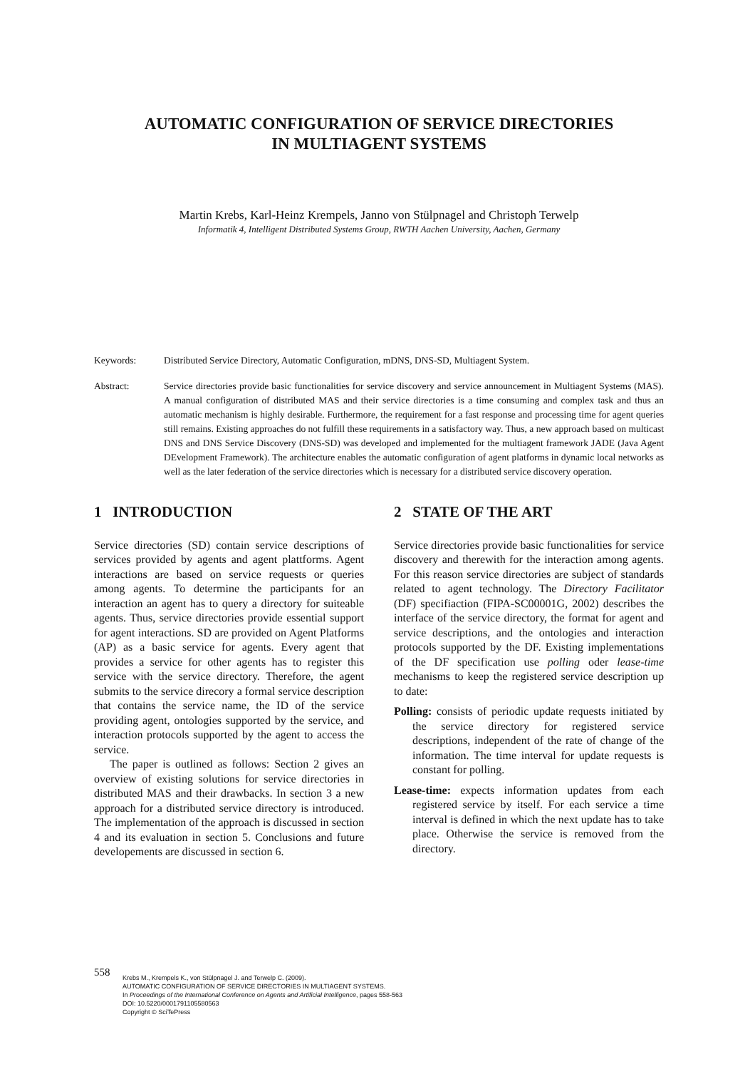AUTOMATIC CONFIGURATION OF SERVICE DIRECTORIES
IN MULTIAGENT SYSTEMS
Martin Krebs, Karl-Heinz Krempels, Janno von Stülpnagel and Christoph Terwelp
Informatik 4, Intelligent Distributed Systems Group, RWTH Aachen University, Aachen, Germany
Keywords: Distributed Service Directory, Automatic Configuration, mDNS, DNS-SD, Multiagent System.
Abstract: Service directories provide basic functionalities for service discovery and service announcement in Multiagent Systems (MAS). A manual configuration of distributed MAS and their service directories is a time consuming and complex task and thus an automatic mechanism is highly desirable. Furthermore, the requirement for a fast response and processing time for agent queries still remains. Existing approaches do not fulfill these requirements in a satisfactory way. Thus, a new approach based on multicast DNS and DNS Service Discovery (DNS-SD) was developed and implemented for the multiagent framework JADE (Java Agent DEvelopment Framework). The architecture enables the automatic configuration of agent platforms in dynamic local networks as well as the later federation of the service directories which is necessary for a distributed service discovery operation.
1 INTRODUCTION
Service directories (SD) contain service descriptions of services provided by agents and agent plattforms. Agent interactions are based on service requests or queries among agents. To determine the participants for an interaction an agent has to query a directory for suiteable agents. Thus, service directories provide essential support for agent interactions. SD are provided on Agent Platforms (AP) as a basic service for agents. Every agent that provides a service for other agents has to register this service with the service directory. Therefore, the agent submits to the service direcory a formal service description that contains the service name, the ID of the service providing agent, ontologies supported by the service, and interaction protocols supported by the agent to access the service.
The paper is outlined as follows: Section 2 gives an overview of existing solutions for service directories in distributed MAS and their drawbacks. In section 3 a new approach for a distributed service directory is introduced. The implementation of the approach is discussed in section 4 and its evaluation in section 5. Conclusions and future developements are discussed in section 6.
2 STATE OF THE ART
Service directories provide basic functionalities for service discovery and therewith for the interaction among agents. For this reason service directories are subject of standards related to agent technology. The Directory Facilitator (DF) specifiaction (FIPA-SC00001G, 2002) describes the interface of the service directory, the format for agent and service descriptions, and the ontologies and interaction protocols supported by the DF. Existing implementations of the DF specification use polling oder lease-time mechanisms to keep the registered service description up to date:
Polling: consists of periodic update requests initiated by the service directory for registered service descriptions, independent of the rate of change of the information. The time interval for update requests is constant for polling.
Lease-time: expects information updates from each registered service by itself. For each service a time interval is defined in which the next update has to take place. Otherwise the service is removed from the directory.
558
Krebs M., Krempels K., von Stülpnagel J. and Terwelp C. (2009).
AUTOMATIC CONFIGURATION OF SERVICE DIRECTORIES IN MULTIAGENT SYSTEMS.
In Proceedings of the International Conference on Agents and Artificial Intelligence, pages 558-563
DOI: 10.5220/0001791105580563
Copyright © SciTePress